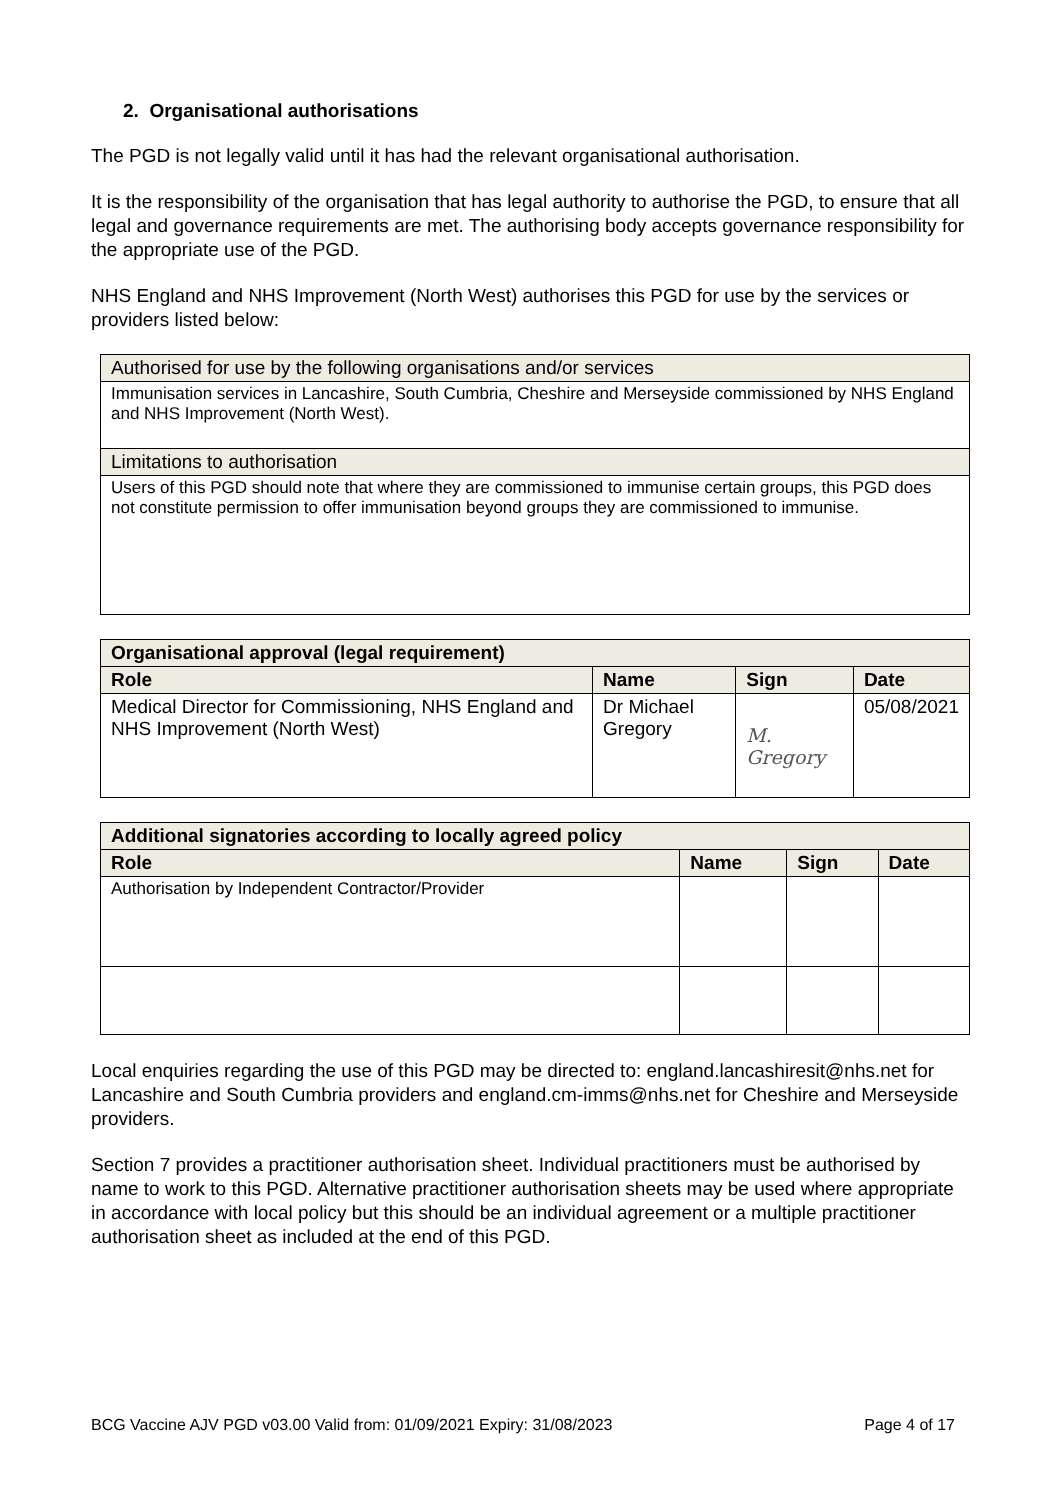2. Organisational authorisations
The PGD is not legally valid until it has had the relevant organisational authorisation.
It is the responsibility of the organisation that has legal authority to authorise the PGD, to ensure that all legal and governance requirements are met. The authorising body accepts governance responsibility for the appropriate use of the PGD.
NHS England and NHS Improvement (North West) authorises this PGD for use by the services or providers listed below:
| Authorised for use by the following organisations and/or services |
| Immunisation services in Lancashire, South Cumbria, Cheshire and Merseyside commissioned by NHS England and NHS Improvement (North West). |
| Limitations to authorisation |
| Users of this PGD should note that where they are commissioned to immunise certain groups, this PGD does not constitute permission to offer immunisation beyond groups they are commissioned to immunise. |
| Organisational approval (legal requirement) | | | |
| --- | --- | --- | --- |
| Role | Name | Sign | Date |
| Medical Director for Commissioning, NHS England and NHS Improvement (North West) | Dr Michael Gregory | M. Gregory | 05/08/2021 |
| Additional signatories according to locally agreed policy | | | |
| --- | --- | --- | --- |
| Role | Name | Sign | Date |
| Authorisation by Independent Contractor/Provider | | | |
Local enquiries regarding the use of this PGD may be directed to: england.lancashiresit@nhs.net for Lancashire and South Cumbria providers and england.cm-imms@nhs.net for Cheshire and Merseyside providers.
Section 7 provides a practitioner authorisation sheet. Individual practitioners must be authorised by name to work to this PGD. Alternative practitioner authorisation sheets may be used where appropriate in accordance with local policy but this should be an individual agreement or a multiple practitioner authorisation sheet as included at the end of this PGD.
BCG Vaccine AJV PGD v03.00 Valid from: 01/09/2021 Expiry: 31/08/2023 Page 4 of 17